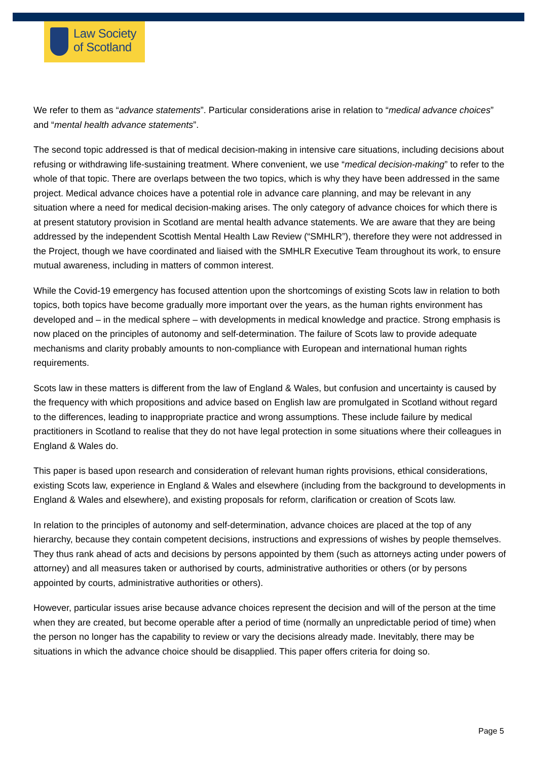Law Society
of Scotland
We refer to them as “advance statements”. Particular considerations arise in relation to “medical advance choices” and “mental health advance statements”.
The second topic addressed is that of medical decision-making in intensive care situations, including decisions about refusing or withdrawing life-sustaining treatment. Where convenient, we use “medical decision-making” to refer to the whole of that topic. There are overlaps between the two topics, which is why they have been addressed in the same project. Medical advance choices have a potential role in advance care planning, and may be relevant in any situation where a need for medical decision-making arises. The only category of advance choices for which there is at present statutory provision in Scotland are mental health advance statements. We are aware that they are being addressed by the independent Scottish Mental Health Law Review (“SMHLR”), therefore they were not addressed in the Project, though we have coordinated and liaised with the SMHLR Executive Team throughout its work, to ensure mutual awareness, including in matters of common interest.
While the Covid-19 emergency has focused attention upon the shortcomings of existing Scots law in relation to both topics, both topics have become gradually more important over the years, as the human rights environment has developed and – in the medical sphere – with developments in medical knowledge and practice. Strong emphasis is now placed on the principles of autonomy and self-determination. The failure of Scots law to provide adequate mechanisms and clarity probably amounts to non-compliance with European and international human rights requirements.
Scots law in these matters is different from the law of England & Wales, but confusion and uncertainty is caused by the frequency with which propositions and advice based on English law are promulgated in Scotland without regard to the differences, leading to inappropriate practice and wrong assumptions. These include failure by medical practitioners in Scotland to realise that they do not have legal protection in some situations where their colleagues in England & Wales do.
This paper is based upon research and consideration of relevant human rights provisions, ethical considerations, existing Scots law, experience in England & Wales and elsewhere (including from the background to developments in England & Wales and elsewhere), and existing proposals for reform, clarification or creation of Scots law.
In relation to the principles of autonomy and self-determination, advance choices are placed at the top of any hierarchy, because they contain competent decisions, instructions and expressions of wishes by people themselves. They thus rank ahead of acts and decisions by persons appointed by them (such as attorneys acting under powers of attorney) and all measures taken or authorised by courts, administrative authorities or others (or by persons appointed by courts, administrative authorities or others).
However, particular issues arise because advance choices represent the decision and will of the person at the time when they are created, but become operable after a period of time (normally an unpredictable period of time) when the person no longer has the capability to review or vary the decisions already made. Inevitably, there may be situations in which the advance choice should be disapplied. This paper offers criteria for doing so.
Page 5